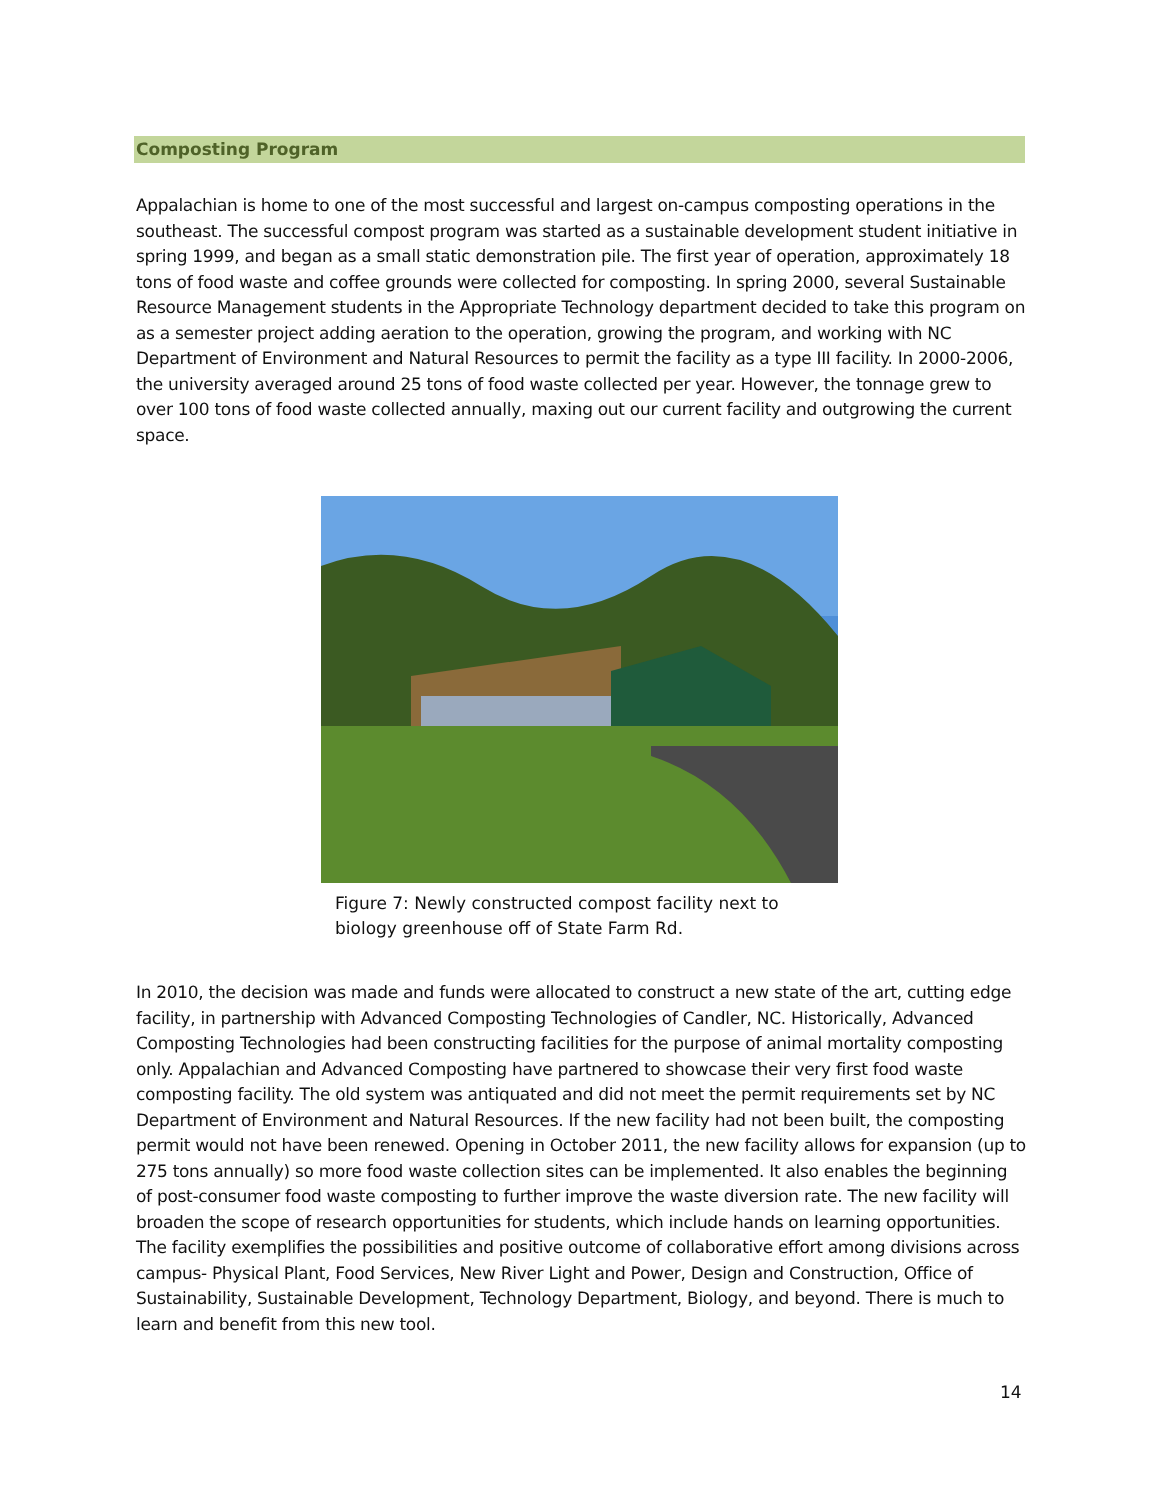Composting Program
Appalachian is home to one of the most successful and largest on-campus composting operations in the southeast. The successful compost program was started as a sustainable development student initiative in spring 1999, and began as a small static demonstration pile. The first year of operation, approximately 18 tons of food waste and coffee grounds were collected for composting. In spring 2000, several Sustainable Resource Management students in the Appropriate Technology department decided to take this program on as a semester project adding aeration to the operation, growing the program, and working with NC Department of Environment and Natural Resources to permit the facility as a type III facility. In 2000-2006, the university averaged around 25 tons of food waste collected per year. However, the tonnage grew to over 100 tons of food waste collected annually, maxing out our current facility and outgrowing the current space.
Figure 7: Newly constructed compost facility next to biology greenhouse off of State Farm Rd.
In 2010, the decision was made and funds were allocated to construct a new state of the art, cutting edge facility, in partnership with Advanced Composting Technologies of Candler, NC. Historically, Advanced Composting Technologies had been constructing facilities for the purpose of animal mortality composting only. Appalachian and Advanced Composting have partnered to showcase their very first food waste composting facility. The old system was antiquated and did not meet the permit requirements set by NC Department of Environment and Natural Resources. If the new facility had not been built, the composting permit would not have been renewed. Opening in October 2011, the new facility allows for expansion (up to 275 tons annually) so more food waste collection sites can be implemented. It also enables the beginning of post-consumer food waste composting to further improve the waste diversion rate. The new facility will broaden the scope of research opportunities for students, which include hands on learning opportunities. The facility exemplifies the possibilities and positive outcome of collaborative effort among divisions across campus- Physical Plant, Food Services, New River Light and Power, Design and Construction, Office of Sustainability, Sustainable Development, Technology Department, Biology, and beyond. There is much to learn and benefit from this new tool.
14